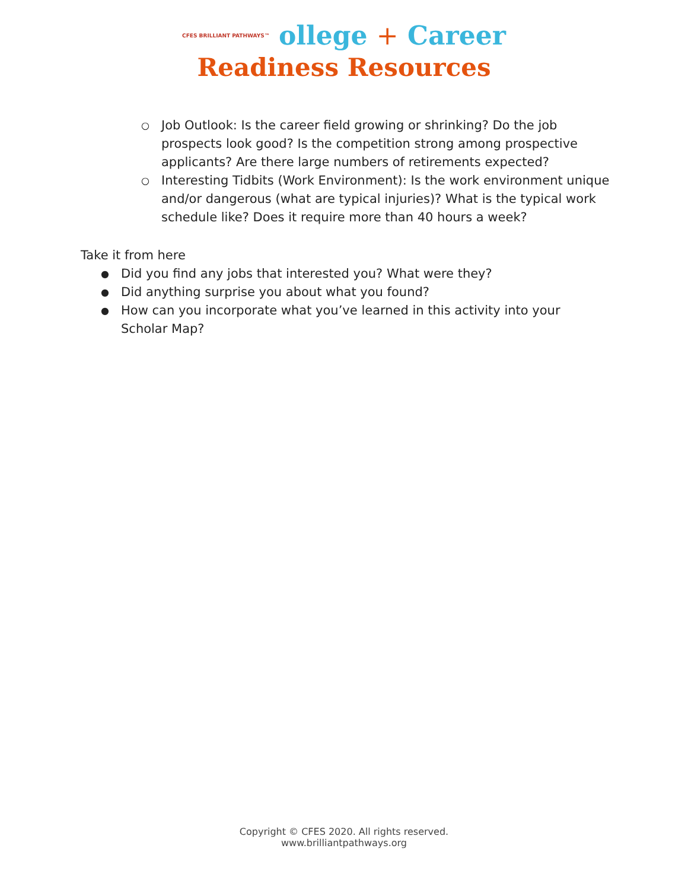CFES BRILLIANT PATHWAYS™ ollege + Career
Readiness Resources
○ Job Outlook: Is the career field growing or shrinking? Do the job prospects look good? Is the competition strong among prospective applicants? Are there large numbers of retirements expected?
○ Interesting Tidbits (Work Environment): Is the work environment unique and/or dangerous (what are typical injuries)? What is the typical work schedule like? Does it require more than 40 hours a week?
Take it from here
● Did you find any jobs that interested you? What were they?
● Did anything surprise you about what you found?
● How can you incorporate what you’ve learned in this activity into your Scholar Map?
Copyright © CFES 2020. All rights reserved.
www.brilliantpathways.org